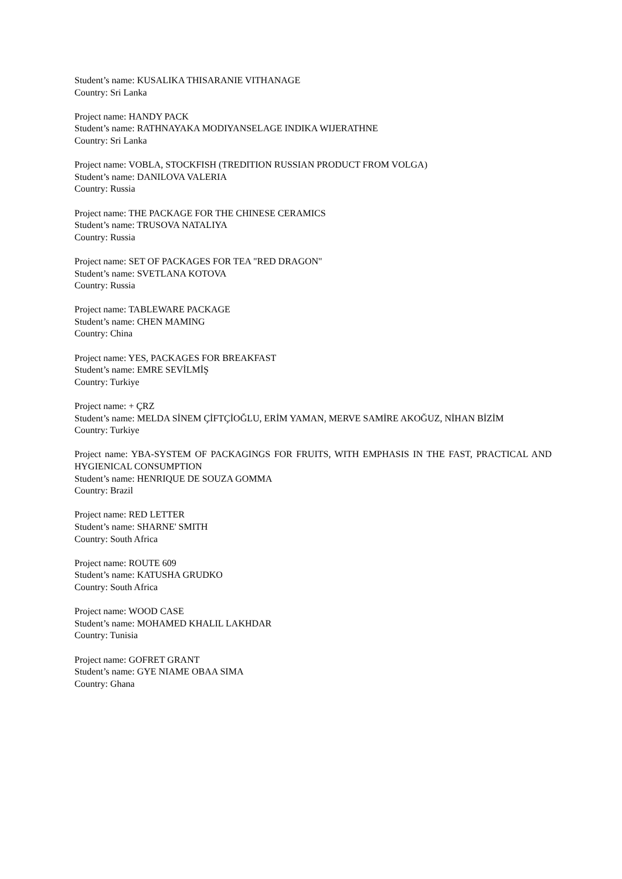Student’s name: KUSALIKA THISARANIE VITHANAGE
Country: Sri Lanka
Project name: HANDY PACK
Student’s name: RATHNAYAKA MODIYANSELAGE INDIKA WIJERATHNE
Country: Sri Lanka
Project name: VOBLA, STOCKFISH (TREDITION RUSSIAN PRODUCT FROM VOLGA)
Student’s name: DANILOVA VALERIA
Country: Russia
Project name: THE PACKAGE FOR THE CHINESE CERAMICS
Student’s name: TRUSOVA NATALIYA
Country: Russia
Project name: SET OF PACKAGES FOR TEA "RED DRAGON"
Student’s name: SVETLANA KOTOVA
Country: Russia
Project name: TABLEWARE PACKAGE
Student’s name: CHEN MAMING
Country: China
Project name: YES, PACKAGES FOR BREAKFAST
Student’s name: EMRE SEVİLMİŞ
Country: Turkiye
Project name: + ÇRZ
Student’s name: MELDA SİNEM ÇİFTÇİOĞLU, ERİM YAMAN, MERVE SAMİRE AKOĞUZ, NİHAN BİZİM
Country: Turkiye
Project name: YBA-SYSTEM OF PACKAGINGS FOR FRUITS, WITH EMPHASIS IN THE FAST, PRACTICAL AND HYGIENICAL CONSUMPTION
Student’s name: HENRIQUE DE SOUZA GOMMA
Country: Brazil
Project name: RED LETTER
Student’s name: SHARNE' SMITH
Country: South Africa
Project name: ROUTE 609
Student’s name: KATUSHA GRUDKO
Country: South Africa
Project name: WOOD CASE
Student’s name: MOHAMED KHALIL LAKHDAR
Country: Tunisia
Project name: GOFRET GRANT
Student’s name: GYE NIAME OBAA SIMA
Country: Ghana